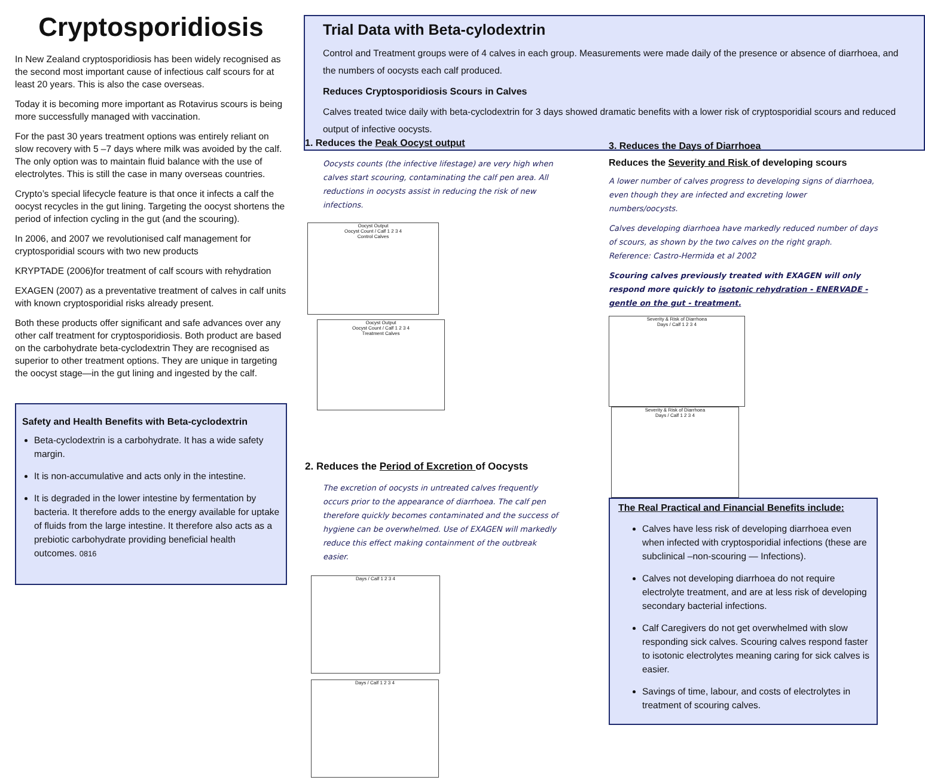Cryptosporidiosis
In New Zealand cryptosporidiosis has been widely recognised as the second most important cause of infectious calf scours for at least 20 years. This is also the case overseas.
Today it is becoming more important as Rotavirus scours is being more successfully managed with vaccination.
For the past 30 years treatment options was entirely reliant on slow recovery with 5 –7 days where milk was avoided by the calf. The only option was to maintain fluid balance with the use of electrolytes. This is still the case in many overseas countries.
Crypto’s special lifecycle feature is that once it infects a calf the oocyst recycles in the gut lining. Targeting the oocyst shortens the period of infection cycling in the gut (and the scouring).
In 2006, and 2007 we revolutionised calf management for cryptosporidial scours with two new products
KRYPTADE (2006)for treatment of calf scours with rehydration
EXAGEN (2007) as a preventative treatment of calves in calf units with known cryptosporidial risks already present.
Both these products offer significant and safe advances over any other calf treatment for cryptosporidiosis. Both product are based on the carbohydrate beta-cyclodextrin They are recognised as superior to other treatment options. They are unique in targeting the oocyst stage—in the gut lining and ingested by the calf.
Safety and Health Benefits with Beta-cyclodextrin
Beta-cyclodextrin is a carbohydrate. It has a wide safety margin.
It is non-accumulative and acts only in the intestine.
It is degraded in the lower intestine by fermentation by bacteria. It therefore adds to the energy available for uptake of fluids from the large intestine. It therefore also acts as a prebiotic carbohydrate providing beneficial health outcomes. 0816
Trial Data with Beta-cylodextrin
Control and Treatment groups were of 4 calves in each group. Measurements were made daily of the presence or absence of diarrhoea, and the numbers of oocysts each calf produced.
Reduces Cryptosporidiosis Scours in Calves
Calves treated twice daily with beta-cyclodextrin for 3 days showed dramatic benefits with a lower risk of cryptosporidial scours and reduced output of infective oocysts.
1. Reduces the Peak Oocyst output
Oocysts counts (the infective lifestage) are very high when calves start scouring, contaminating the calf pen area. All reductions in oocysts assist in reducing the risk of new infections.
Oocyst Output
Oocyst Count / Calf 1 2 3 4
Control Calves
Oocyst Output
Oocyst Count / Calf 1 2 3 4
Treatment Calves
2. Reduces the Period of Excretion of Oocysts
The excretion of oocysts in untreated calves frequently occurs prior to the appearance of diarrhoea. The calf pen therefore quickly becomes contaminated and the success of hygiene can be overwhelmed. Use of EXAGEN will markedly reduce this effect making containment of the outbreak easier.
Days / Calf 1 2 3 4 Days / Calf 1 2 3 4
3. Reduces the Days of Diarrhoea
Reduces the Severity and Risk of developing scours
A lower number of calves progress to developing signs of diarrhoea, even though they are infected and excreting lower numbers/oocysts.
Calves developing diarrhoea have markedly reduced number of days of scours, as shown by the two calves on the right graph.
Reference: Castro-Hermida et al 2002
Scouring calves previously treated with EXAGEN will only respond more quickly to isotonic rehydration - ENERVADE - gentle on the gut - treatment.
Severity & Risk of Diarrhoea
Days / Calf 1 2 3 4
Severity & Risk of Diarrhoea
Days / Calf 1 2 3 4
The Real Practical and Financial Benefits include:
Calves have less risk of developing diarrhoea even when infected with cryptosporidial infections (these are subclinical –non-scouring — Infections).
Calves not developing diarrhoea do not require electrolyte treatment, and are at less risk of developing secondary bacterial infections.
Calf Caregivers do not get overwhelmed with slow responding sick calves. Scouring calves respond faster to isotonic electrolytes meaning caring for sick calves is easier.
Savings of time, labour, and costs of electrolytes in treatment of scouring calves.